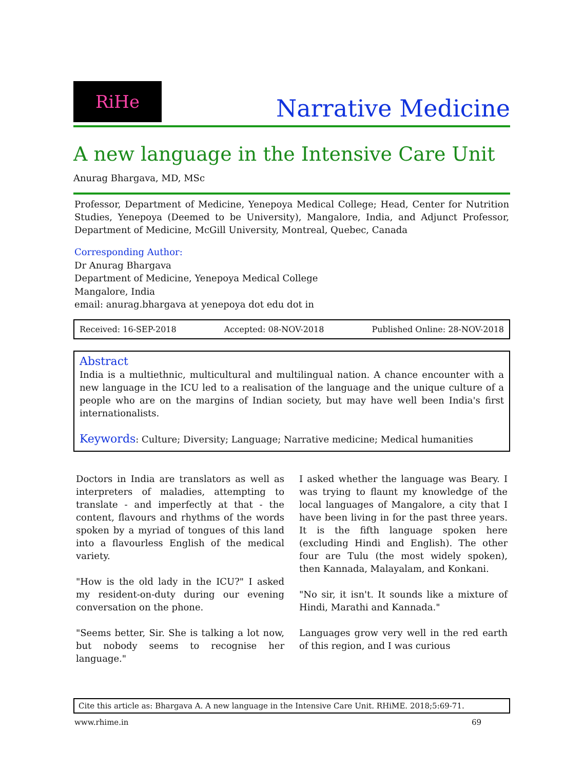RiHe
Narrative Medicine
A new language in the Intensive Care Unit
Anurag Bhargava, MD, MSc
Professor, Department of Medicine, Yenepoya Medical College; Head, Center for Nutrition Studies, Yenepoya (Deemed to be University), Mangalore, India, and Adjunct Professor, Department of Medicine, McGill University, Montreal, Quebec, Canada
Corresponding Author:
Dr Anurag Bhargava
Department of Medicine, Yenepoya Medical College
Mangalore, India
email: anurag.bhargava at yenepoya dot edu dot in
Received: 16-SEP-2018 Accepted: 08-NOV-2018 Published Online: 28-NOV-2018
Abstract
India is a multiethnic, multicultural and multilingual nation. A chance encounter with a new language in the ICU led to a realisation of the language and the unique culture of a people who are on the margins of Indian society, but may have well been India's first internationalists.
Keywords: Culture; Diversity; Language; Narrative medicine; Medical humanities
Doctors in India are translators as well as interpreters of maladies, attempting to translate - and imperfectly at that - the content, flavours and rhythms of the words spoken by a myriad of tongues of this land into a flavourless English of the medical variety.
"How is the old lady in the ICU?" I asked my resident-on-duty during our evening conversation on the phone.
"Seems better, Sir. She is talking a lot now, but nobody seems to recognise her language."
I asked whether the language was Beary. I was trying to flaunt my knowledge of the local languages of Mangalore, a city that I have been living in for the past three years. It is the fifth language spoken here (excluding Hindi and English). The other four are Tulu (the most widely spoken), then Kannada, Malayalam, and Konkani.
"No sir, it isn't. It sounds like a mixture of Hindi, Marathi and Kannada."
Languages grow very well in the red earth of this region, and I was curious
Cite this article as: Bhargava A. A new language in the Intensive Care Unit. RHiME. 2018;5:69-71.
www.rhime.in 69